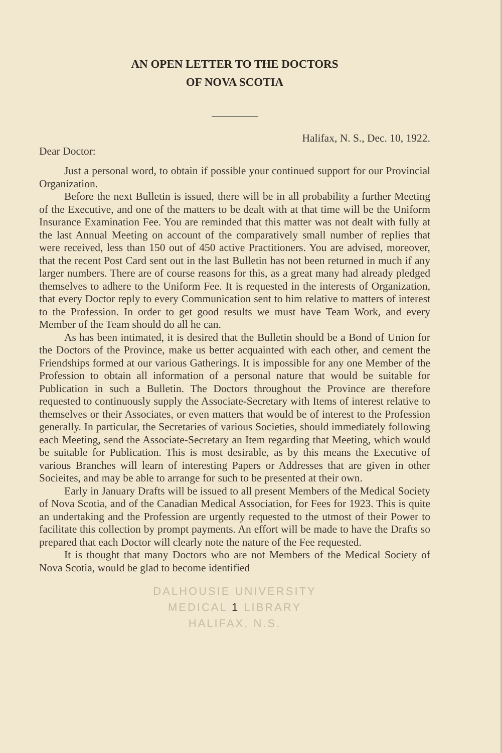AN OPEN LETTER TO THE DOCTORS
OF NOVA SCOTIA
Halifax, N. S., Dec. 10, 1922.
Dear Doctor:
Just a personal word, to obtain if possible your continued support for our Provincial Organization.
Before the next Bulletin is issued, there will be in all probability a further Meeting of the Executive, and one of the matters to be dealt with at that time will be the Uniform Insurance Examination Fee. You are reminded that this matter was not dealt with fully at the last Annual Meeting on account of the comparatively small number of replies that were received, less than 150 out of 450 active Practitioners. You are advised, moreover, that the recent Post Card sent out in the last Bulletin has not been returned in much if any larger numbers. There are of course reasons for this, as a great many had already pledged themselves to adhere to the Uniform Fee. It is requested in the interests of Organization, that every Doctor reply to every Communication sent to him relative to matters of interest to the Profession. In order to get good results we must have Team Work, and every Member of the Team should do all he can.
As has been intimated, it is desired that the Bulletin should be a Bond of Union for the Doctors of the Province, make us better acquainted with each other, and cement the Friendships formed at our various Gatherings. It is impossible for any one Member of the Profession to obtain all information of a personal nature that would be suitable for Publication in such a Bulletin. The Doctors throughout the Province are therefore requested to continuously supply the Associate-Secretary with Items of interest relative to themselves or their Associates, or even matters that would be of interest to the Profession generally. In particular, the Secretaries of various Societies, should immediately following each Meeting, send the Associate-Secretary an Item regarding that Meeting, which would be suitable for Publication. This is most desirable, as by this means the Executive of various Branches will learn of interesting Papers or Addresses that are given in other Socieites, and may be able to arrange for such to be presented at their own.
Early in January Drafts will be issued to all present Members of the Medical Society of Nova Scotia, and of the Canadian Medical Association, for Fees for 1923. This is quite an undertaking and the Profession are urgently requested to the utmost of their Power to facilitate this collection by prompt payments. An effort will be made to have the Drafts so prepared that each Doctor will clearly note the nature of the Fee requested.
It is thought that many Doctors who are not Members of the Medical Society of Nova Scotia, would be glad to become identified
DALHOUSIE UNIVERSITY
MEDICAL 1 LIBRARY
HALIFAX, N.S.